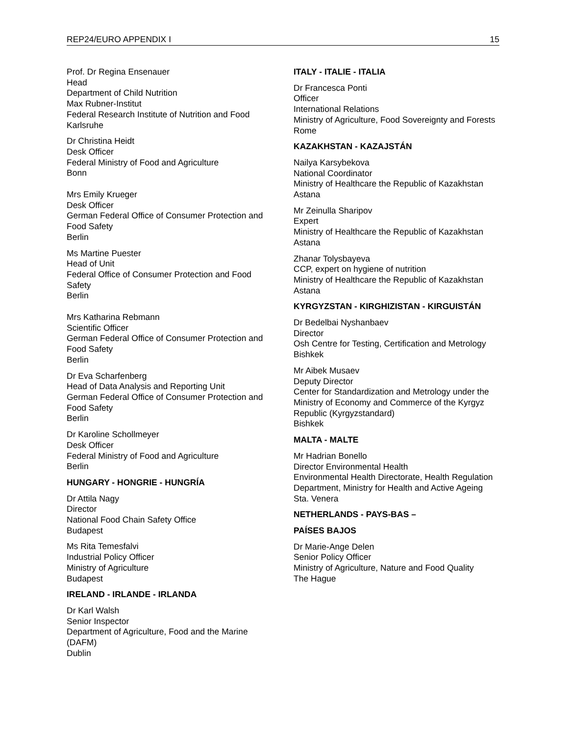REP24/EURO APPENDIX I 15
Prof. Dr Regina Ensenauer
Head
Department of Child Nutrition
Max Rubner-Institut
Federal Research Institute of Nutrition and Food
Karlsruhe
Dr Christina Heidt
Desk Officer
Federal Ministry of Food and Agriculture
Bonn
Mrs Emily Krueger
Desk Officer
German Federal Office of Consumer Protection and Food Safety
Berlin
Ms Martine Puester
Head of Unit
Federal Office of Consumer Protection and Food Safety
Berlin
Mrs Katharina Rebmann
Scientific Officer
German Federal Office of Consumer Protection and Food Safety
Berlin
Dr Eva Scharfenberg
Head of Data Analysis and Reporting Unit
German Federal Office of Consumer Protection and Food Safety
Berlin
Dr Karoline Schollmeyer
Desk Officer
Federal Ministry of Food and Agriculture
Berlin
HUNGARY - HONGRIE - HUNGRÍA
Dr Attila Nagy
Director
National Food Chain Safety Office
Budapest
Ms Rita Temesfalvi
Industrial Policy Officer
Ministry of Agriculture
Budapest
IRELAND - IRLANDE - IRLANDA
Dr Karl Walsh
Senior Inspector
Department of Agriculture, Food and the Marine (DAFM)
Dublin
ITALY - ITALIE - ITALIA
Dr Francesca Ponti
Officer
International Relations
Ministry of Agriculture, Food Sovereignty and Forests
Rome
KAZAKHSTAN - KAZAJSTÁN
Nailya Karsybekova
National Coordinator
Ministry of Healthcare the Republic of Kazakhstan
Astana
Mr Zeinulla Sharipov
Expert
Ministry of Healthcare the Republic of Kazakhstan
Astana
Zhanar Tolysbayeva
CCP, expert on hygiene of nutrition
Ministry of Healthcare the Republic of Kazakhstan
Astana
KYRGYZSTAN - KIRGHIZISTAN - KIRGUISTÁN
Dr Bedelbai Nyshanbaev
Director
Osh Centre for Testing, Certification and Metrology
Bishkek
Mr Aibek Musaev
Deputy Director
Center for Standardization and Metrology under the Ministry of Economy and Commerce of the Kyrgyz Republic (Kyrgyzstandard)
Bishkek
MALTA - MALTE
Mr Hadrian Bonello
Director Environmental Health
Environmental Health Directorate, Health Regulation Department, Ministry for Health and Active Ageing
Sta. Venera
NETHERLANDS - PAYS-BAS –
PAÍSES BAJOS
Dr Marie-Ange Delen
Senior Policy Officer
Ministry of Agriculture, Nature and Food Quality
The Hague